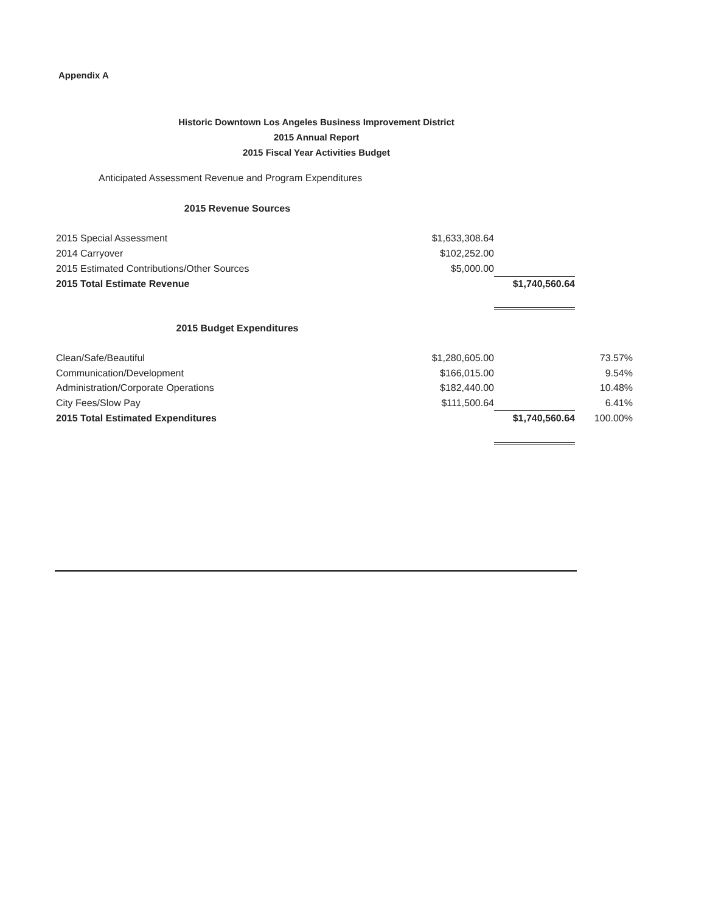Appendix A
Historic Downtown Los Angeles Business Improvement District
2015 Annual Report
2015 Fiscal Year Activities Budget
Anticipated Assessment Revenue and Program Expenditures
2015 Revenue Sources
| 2015 Special Assessment | $1,633,308.64 | |
| 2014 Carryover | $102,252.00 | |
| 2015 Estimated Contributions/Other Sources | $5,000.00 | |
| 2015 Total Estimate Revenue | | $1,740,560.64 |
2015 Budget Expenditures
| Clean/Safe/Beautiful | $1,280,605.00 | | 73.57% |
| Communication/Development | $166,015.00 | | 9.54% |
| Administration/Corporate Operations | $182,440.00 | | 10.48% |
| City Fees/Slow Pay | $111,500.64 | | 6.41% |
| 2015 Total Estimated Expenditures | | $1,740,560.64 | 100.00% |